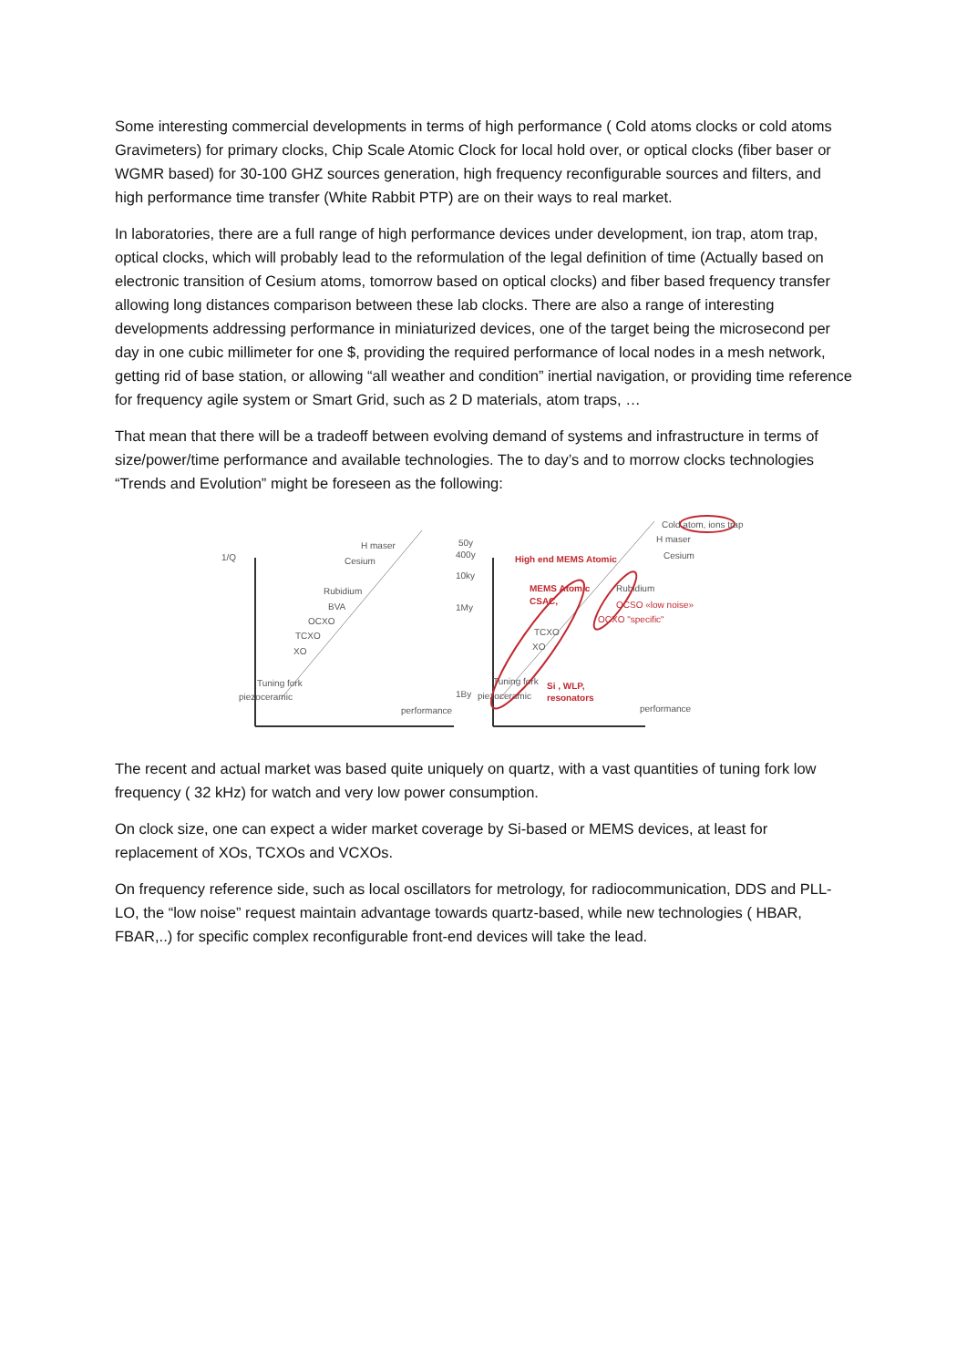Some interesting commercial developments in terms of high performance ( Cold atoms clocks or cold atoms Gravimeters) for primary clocks, Chip Scale Atomic Clock for local hold over, or optical clocks (fiber baser or WGMR based) for 30-100 GHZ sources generation, high frequency reconfigurable sources and filters, and high performance time transfer (White Rabbit PTP) are on their ways to real market.
In laboratories, there are a full range of high performance devices under development, ion trap, atom trap, optical clocks, which will probably lead to the reformulation of the legal definition of time (Actually based on electronic transition of Cesium atoms, tomorrow based on optical clocks) and fiber based frequency transfer allowing long distances comparison between these lab clocks. There are also a range of interesting developments addressing performance in miniaturized devices, one of the target being the microsecond per day in one cubic millimeter for one $, providing the required performance of local nodes in a mesh network, getting rid of base station, or allowing “all weather and condition” inertial navigation, or providing time reference for frequency agile system or Smart Grid, such as 2 D materials, atom traps, …
That mean that there will be a tradeoff between evolving demand of systems and infrastructure in terms of size/power/time performance and available technologies. The to day’s and to morrow clocks technologies “Trends and Evolution” might be foreseen as the following:
1/Q
H maser
Cesium
Rubidium
BVA
OCXO
TCXO
XO
Tuning fork
piezoceramic
performance
50y
400y
10ky
1My
1By
Cold atom, ions trap
H maser
Cesium
High end MEMS Atomic
MEMS Atomic
CSAC,
Rubidium
OCSO «low noise»
OCXO "specific"
TCXO
XO
Tuning fork
piezoceramic
Si , WLP,
resonators
performance
The recent and actual market was based quite uniquely on quartz, with a vast quantities of tuning fork low frequency ( 32 kHz) for watch and very low power consumption.
On clock size, one can expect a wider market coverage by Si-based or MEMS devices, at least for replacement of XOs, TCXOs and VCXOs.
On frequency reference side, such as local oscillators for metrology, for radiocommunication, DDS and PLL-LO, the “low noise” request maintain advantage towards quartz-based, while new technologies ( HBAR, FBAR,..) for specific complex reconfigurable front-end devices will take the lead.